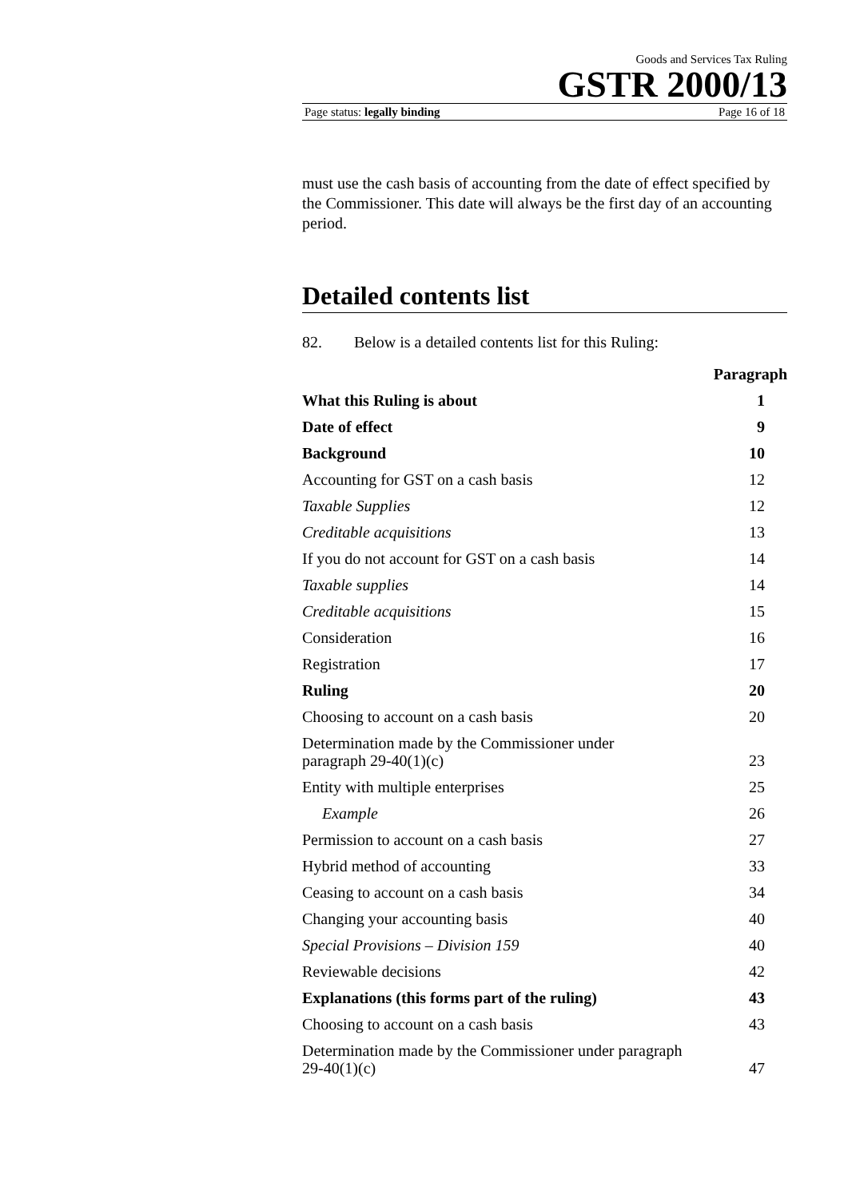Goods and Services Tax Ruling
GSTR 2000/13
Page status: legally binding Page 16 of 18
must use the cash basis of accounting from the date of effect specified by the Commissioner. This date will always be the first day of an accounting period.
Detailed contents list
82. Below is a detailed contents list for this Ruling:
| | Paragraph |
| --- | --- |
| What this Ruling is about | 1 |
| Date of effect | 9 |
| Background | 10 |
| Accounting for GST on a cash basis | 12 |
| Taxable Supplies | 12 |
| Creditable acquisitions | 13 |
| If you do not account for GST on a cash basis | 14 |
| Taxable supplies | 14 |
| Creditable acquisitions | 15 |
| Consideration | 16 |
| Registration | 17 |
| Ruling | 20 |
| Choosing to account on a cash basis | 20 |
| Determination made by the Commissioner under paragraph 29-40(1)(c) | 23 |
| Entity with multiple enterprises | 25 |
| Example | 26 |
| Permission to account on a cash basis | 27 |
| Hybrid method of accounting | 33 |
| Ceasing to account on a cash basis | 34 |
| Changing your accounting basis | 40 |
| Special Provisions – Division 159 | 40 |
| Reviewable decisions | 42 |
| Explanations (this forms part of the ruling) | 43 |
| Choosing to account on a cash basis | 43 |
| Determination made by the Commissioner under paragraph 29-40(1)(c) | 47 |